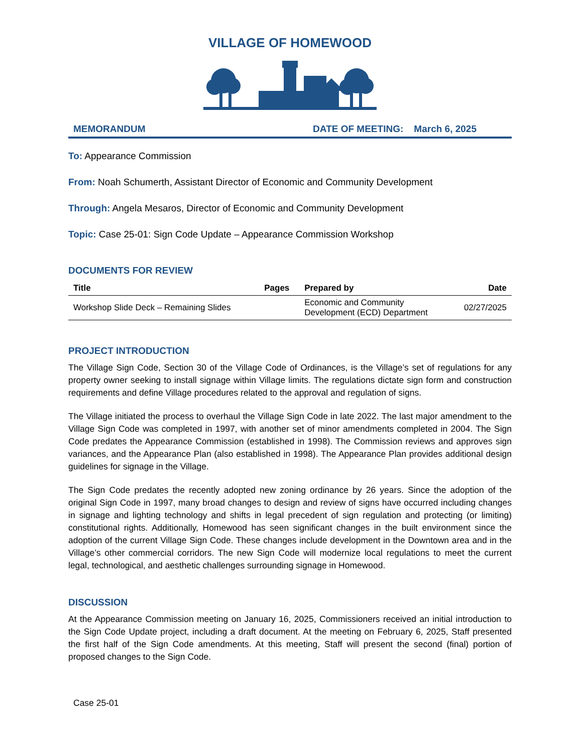VILLAGE OF HOMEWOOD
MEMORANDUM DATE OF MEETING: March 6, 2025
To: Appearance Commission
From: Noah Schumerth, Assistant Director of Economic and Community Development
Through: Angela Mesaros, Director of Economic and Community Development
Topic: Case 25-01: Sign Code Update – Appearance Commission Workshop
DOCUMENTS FOR REVIEW
| Title | Pages | Prepared by | Date |
| --- | --- | --- | --- |
| Workshop Slide Deck – Remaining Slides | | Economic and Community Development (ECD) Department | 02/27/2025 |
PROJECT INTRODUCTION
The Village Sign Code, Section 30 of the Village Code of Ordinances, is the Village’s set of regulations for any property owner seeking to install signage within Village limits. The regulations dictate sign form and construction requirements and define Village procedures related to the approval and regulation of signs.
The Village initiated the process to overhaul the Village Sign Code in late 2022. The last major amendment to the Village Sign Code was completed in 1997, with another set of minor amendments completed in 2004. The Sign Code predates the Appearance Commission (established in 1998). The Commission reviews and approves sign variances, and the Appearance Plan (also established in 1998). The Appearance Plan provides additional design guidelines for signage in the Village.
The Sign Code predates the recently adopted new zoning ordinance by 26 years. Since the adoption of the original Sign Code in 1997, many broad changes to design and review of signs have occurred including changes in signage and lighting technology and shifts in legal precedent of sign regulation and protecting (or limiting) constitutional rights. Additionally, Homewood has seen significant changes in the built environment since the adoption of the current Village Sign Code. These changes include development in the Downtown area and in the Village’s other commercial corridors. The new Sign Code will modernize local regulations to meet the current legal, technological, and aesthetic challenges surrounding signage in Homewood.
DISCUSSION
At the Appearance Commission meeting on January 16, 2025, Commissioners received an initial introduction to the Sign Code Update project, including a draft document. At the meeting on February 6, 2025, Staff presented the first half of the Sign Code amendments. At this meeting, Staff will present the second (final) portion of proposed changes to the Sign Code.
Case 25-01